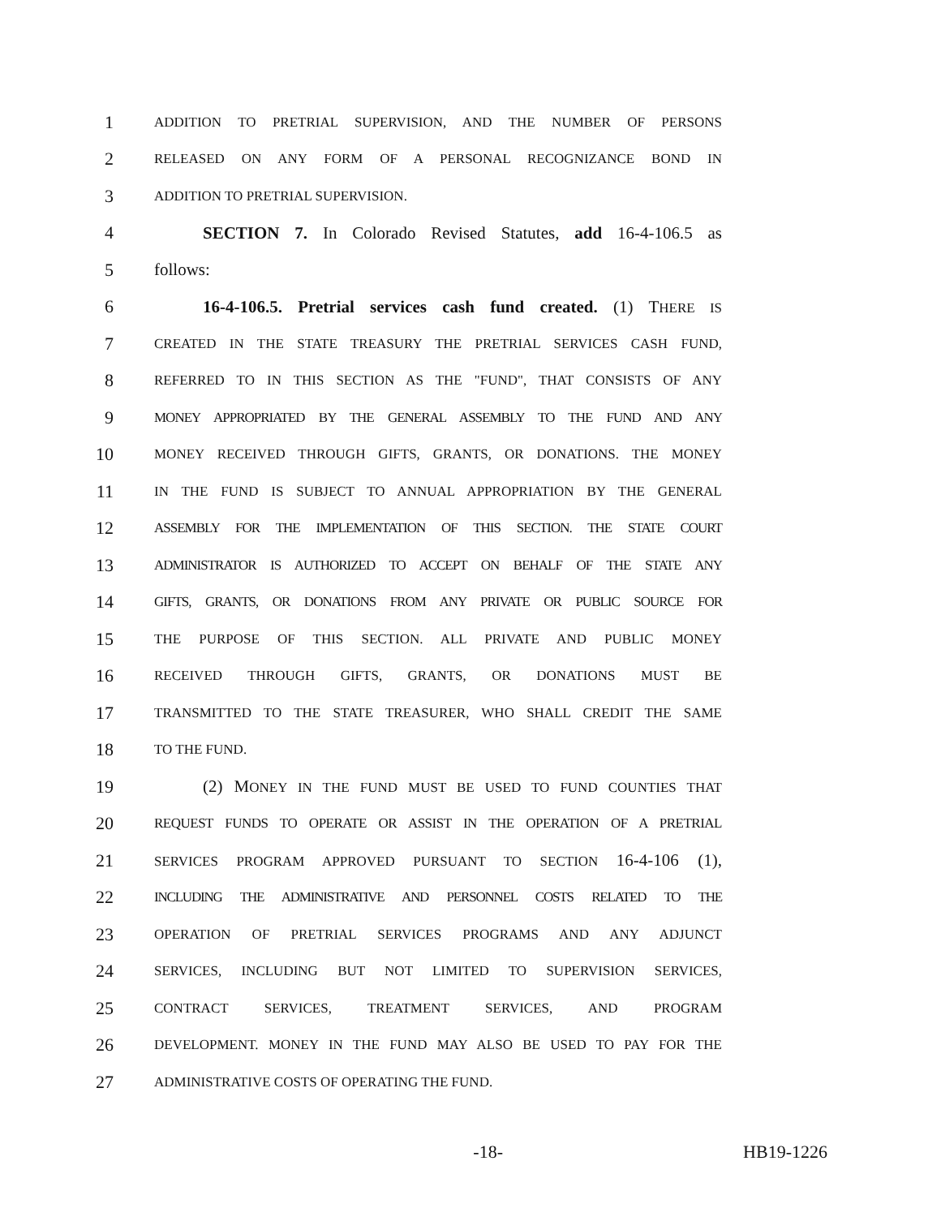1 ADDITION TO PRETRIAL SUPERVISION, AND THE NUMBER OF PERSONS
2 RELEASED ON ANY FORM OF A PERSONAL RECOGNIZANCE BOND IN
3 ADDITION TO PRETRIAL SUPERVISION.
4 SECTION 7. In Colorado Revised Statutes, add 16-4-106.5 as
5 follows:
6 16-4-106.5. Pretrial services cash fund created. (1) THERE IS
7 CREATED IN THE STATE TREASURY THE PRETRIAL SERVICES CASH FUND,
8 REFERRED TO IN THIS SECTION AS THE "FUND", THAT CONSISTS OF ANY
9 MONEY APPROPRIATED BY THE GENERAL ASSEMBLY TO THE FUND AND ANY
10 MONEY RECEIVED THROUGH GIFTS, GRANTS, OR DONATIONS. THE MONEY
11 IN THE FUND IS SUBJECT TO ANNUAL APPROPRIATION BY THE GENERAL
12 ASSEMBLY FOR THE IMPLEMENTATION OF THIS SECTION. THE STATE COURT
13 ADMINISTRATOR IS AUTHORIZED TO ACCEPT ON BEHALF OF THE STATE ANY
14 GIFTS, GRANTS, OR DONATIONS FROM ANY PRIVATE OR PUBLIC SOURCE FOR
15 THE PURPOSE OF THIS SECTION. ALL PRIVATE AND PUBLIC MONEY
16 RECEIVED THROUGH GIFTS, GRANTS, OR DONATIONS MUST BE
17 TRANSMITTED TO THE STATE TREASURER, WHO SHALL CREDIT THE SAME
18 TO THE FUND.
19 (2) MONEY IN THE FUND MUST BE USED TO FUND COUNTIES THAT
20 REQUEST FUNDS TO OPERATE OR ASSIST IN THE OPERATION OF A PRETRIAL
21 SERVICES PROGRAM APPROVED PURSUANT TO SECTION 16-4-106 (1),
22 INCLUDING THE ADMINISTRATIVE AND PERSONNEL COSTS RELATED TO THE
23 OPERATION OF PRETRIAL SERVICES PROGRAMS AND ANY ADJUNCT
24 SERVICES, INCLUDING BUT NOT LIMITED TO SUPERVISION SERVICES,
25 CONTRACT SERVICES, TREATMENT SERVICES, AND PROGRAM
26 DEVELOPMENT. MONEY IN THE FUND MAY ALSO BE USED TO PAY FOR THE
27 ADMINISTRATIVE COSTS OF OPERATING THE FUND.
-18- HB19-1226